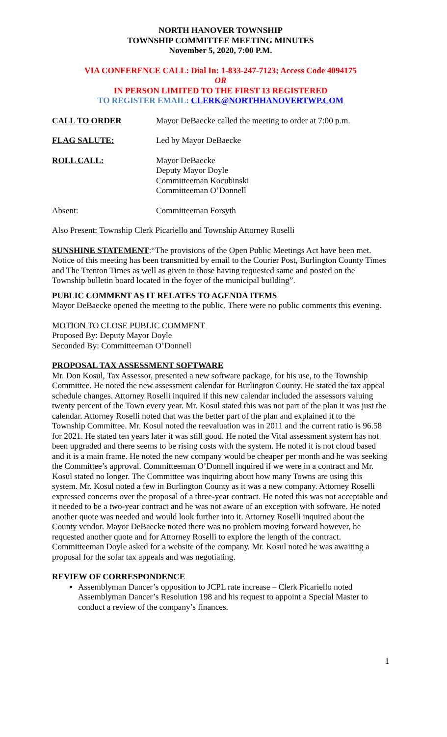NORTH HANOVER TOWNSHIP
TOWNSHIP COMMITTEE MEETING MINUTES
November 5, 2020, 7:00 P.M.
VIA CONFERENCE CALL: Dial In: 1-833-247-7123; Access Code 4094175
OR
IN PERSON LIMITED TO THE FIRST 13 REGISTERED
TO REGISTER EMAIL: CLERK@NORTHHANOVERTWP.COM
CALL TO ORDER Mayor DeBaecke called the meeting to order at 7:00 p.m.
FLAG SALUTE: Led by Mayor DeBaecke
ROLL CALL: Mayor DeBaecke
Deputy Mayor Doyle
Committeeman Kocubinski
Committeeman O’Donnell
Absent: Committeeman Forsyth
Also Present: Township Clerk Picariello and Township Attorney Roselli
SUNSHINE STATEMENT:“The provisions of the Open Public Meetings Act have been met. Notice of this meeting has been transmitted by email to the Courier Post, Burlington County Times and The Trenton Times as well as given to those having requested same and posted on the Township bulletin board located in the foyer of the municipal building”.
PUBLIC COMMENT AS IT RELATES TO AGENDA ITEMS
Mayor DeBaecke opened the meeting to the public. There were no public comments this evening.
MOTION TO CLOSE PUBLIC COMMENT
Proposed By: Deputy Mayor Doyle
Seconded By: Committeeman O’Donnell
PROPOSAL TAX ASSESSMENT SOFTWARE
Mr. Don Kosul, Tax Assessor, presented a new software package, for his use, to the Township Committee. He noted the new assessment calendar for Burlington County. He stated the tax appeal schedule changes. Attorney Roselli inquired if this new calendar included the assessors valuing twenty percent of the Town every year. Mr. Kosul stated this was not part of the plan it was just the calendar. Attorney Roselli noted that was the better part of the plan and explained it to the Township Committee. Mr. Kosul noted the reevaluation was in 2011 and the current ratio is 96.58 for 2021. He stated ten years later it was still good. He noted the Vital assessment system has not been upgraded and there seems to be rising costs with the system. He noted it is not cloud based and it is a main frame. He noted the new company would be cheaper per month and he was seeking the Committee’s approval. Committeeman O’Donnell inquired if we were in a contract and Mr. Kosul stated no longer. The Committee was inquiring about how many Towns are using this system. Mr. Kosul noted a few in Burlington County as it was a new company. Attorney Roselli expressed concerns over the proposal of a three-year contract. He noted this was not acceptable and it needed to be a two-year contract and he was not aware of an exception with software. He noted another quote was needed and would look further into it. Attorney Roselli inquired about the County vendor. Mayor DeBaecke noted there was no problem moving forward however, he requested another quote and for Attorney Roselli to explore the length of the contract. Committeeman Doyle asked for a website of the company. Mr. Kosul noted he was awaiting a proposal for the solar tax appeals and was negotiating.
REVIEW OF CORRESPONDENCE
Assemblyman Dancer’s opposition to JCPL rate increase – Clerk Picariello noted Assemblyman Dancer’s Resolution 198 and his request to appoint a Special Master to conduct a review of the company’s finances.
1